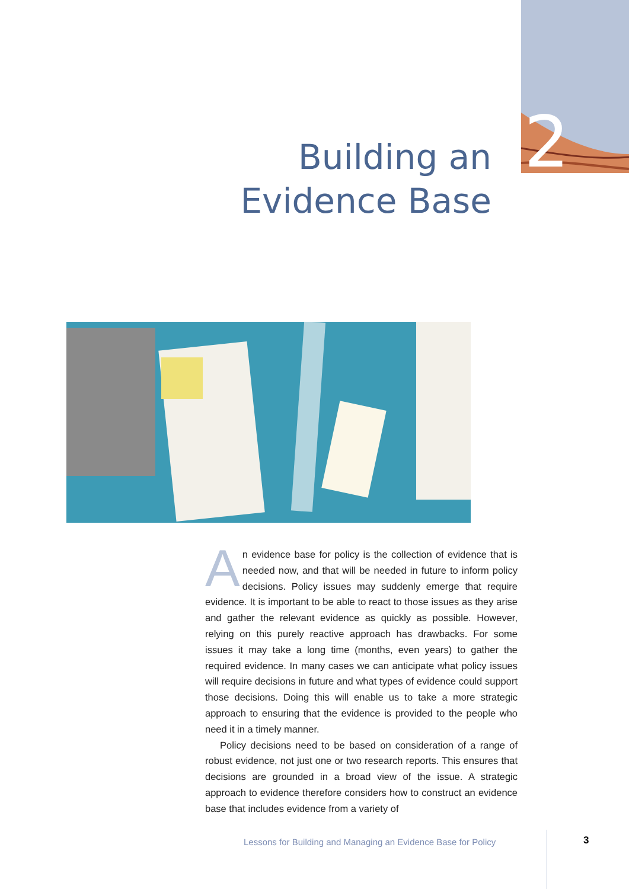2
Building an
Evidence Base
An evidence base for policy is the collection of evidence that is needed now, and that will be needed in future to inform policy decisions. Policy issues may suddenly emerge that require evidence. It is important to be able to react to those issues as they arise and gather the relevant evidence as quickly as possible. However, relying on this purely reactive approach has drawbacks. For some issues it may take a long time (months, even years) to gather the required evidence. In many cases we can anticipate what policy issues will require decisions in future and what types of evidence could support those decisions. Doing this will enable us to take a more strategic approach to ensuring that the evidence is provided to the people who need it in a timely manner.
Policy decisions need to be based on consideration of a range of robust evidence, not just one or two research reports. This ensures that decisions are grounded in a broad view of the issue. A strategic approach to evidence therefore considers how to construct an evidence base that includes evidence from a variety of
Lessons for Building and Managing an Evidence Base for Policy
3